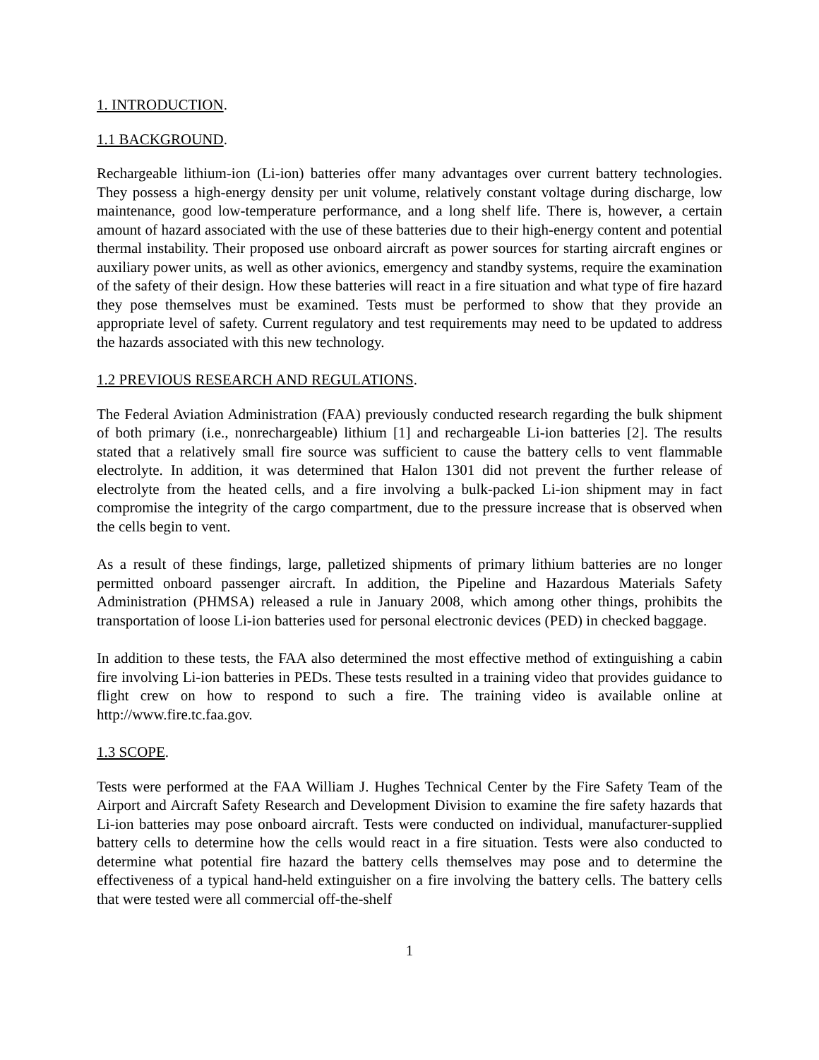1. INTRODUCTION.
1.1 BACKGROUND.
Rechargeable lithium-ion (Li-ion) batteries offer many advantages over current battery technologies. They possess a high-energy density per unit volume, relatively constant voltage during discharge, low maintenance, good low-temperature performance, and a long shelf life. There is, however, a certain amount of hazard associated with the use of these batteries due to their high-energy content and potential thermal instability. Their proposed use onboard aircraft as power sources for starting aircraft engines or auxiliary power units, as well as other avionics, emergency and standby systems, require the examination of the safety of their design. How these batteries will react in a fire situation and what type of fire hazard they pose themselves must be examined. Tests must be performed to show that they provide an appropriate level of safety. Current regulatory and test requirements may need to be updated to address the hazards associated with this new technology.
1.2 PREVIOUS RESEARCH AND REGULATIONS.
The Federal Aviation Administration (FAA) previously conducted research regarding the bulk shipment of both primary (i.e., nonrechargeable) lithium [1] and rechargeable Li-ion batteries [2]. The results stated that a relatively small fire source was sufficient to cause the battery cells to vent flammable electrolyte. In addition, it was determined that Halon 1301 did not prevent the further release of electrolyte from the heated cells, and a fire involving a bulk-packed Li-ion shipment may in fact compromise the integrity of the cargo compartment, due to the pressure increase that is observed when the cells begin to vent.
As a result of these findings, large, palletized shipments of primary lithium batteries are no longer permitted onboard passenger aircraft. In addition, the Pipeline and Hazardous Materials Safety Administration (PHMSA) released a rule in January 2008, which among other things, prohibits the transportation of loose Li-ion batteries used for personal electronic devices (PED) in checked baggage.
In addition to these tests, the FAA also determined the most effective method of extinguishing a cabin fire involving Li-ion batteries in PEDs. These tests resulted in a training video that provides guidance to flight crew on how to respond to such a fire. The training video is available online at http://www.fire.tc.faa.gov.
1.3 SCOPE.
Tests were performed at the FAA William J. Hughes Technical Center by the Fire Safety Team of the Airport and Aircraft Safety Research and Development Division to examine the fire safety hazards that Li-ion batteries may pose onboard aircraft. Tests were conducted on individual, manufacturer-supplied battery cells to determine how the cells would react in a fire situation. Tests were also conducted to determine what potential fire hazard the battery cells themselves may pose and to determine the effectiveness of a typical hand-held extinguisher on a fire involving the battery cells. The battery cells that were tested were all commercial off-the-shelf
1